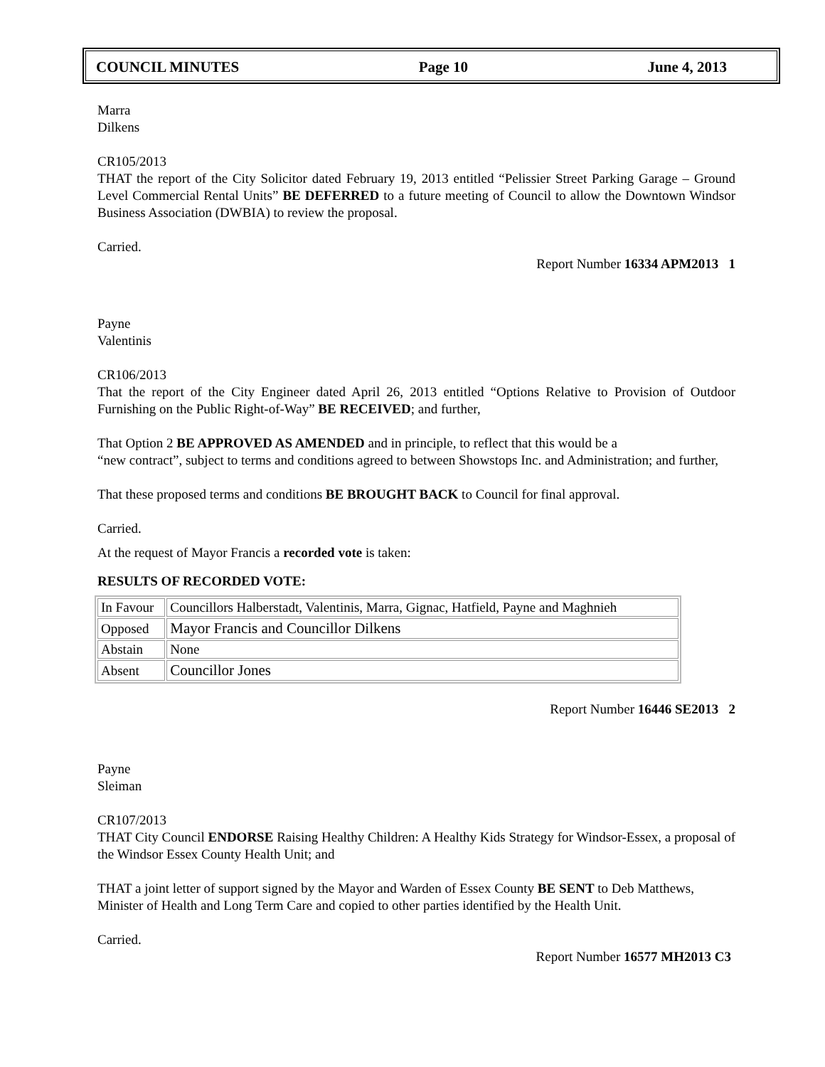COUNCIL MINUTES Page 10 June 4, 2013
Marra
Dilkens
CR105/2013
THAT the report of the City Solicitor dated February 19, 2013 entitled “Pelissier Street Parking Garage – Ground Level Commercial Rental Units” BE DEFERRED to a future meeting of Council to allow the Downtown Windsor Business Association (DWBIA) to review the proposal.
Carried.
Report Number 16334 APM2013 1
Payne
Valentinis
CR106/2013
That the report of the City Engineer dated April 26, 2013 entitled “Options Relative to Provision of Outdoor Furnishing on the Public Right-of-Way” BE RECEIVED; and further,
That Option 2 BE APPROVED AS AMENDED and in principle, to reflect that this would be a
“new contract”, subject to terms and conditions agreed to between Showstops Inc. and Administration; and further,
That these proposed terms and conditions BE BROUGHT BACK to Council for final approval.
Carried.
At the request of Mayor Francis a recorded vote is taken:
RESULTS OF RECORDED VOTE:
| In Favour | Councillors Halberstadt, Valentinis, Marra, Gignac, Hatfield, Payne and Maghnieh |
| Opposed | Mayor Francis and Councillor Dilkens |
| Abstain | None |
| Absent | Councillor Jones |
Report Number 16446 SE2013 2
Payne
Sleiman
CR107/2013
THAT City Council ENDORSE Raising Healthy Children: A Healthy Kids Strategy for Windsor-Essex, a proposal of the Windsor Essex County Health Unit; and
THAT a joint letter of support signed by the Mayor and Warden of Essex County BE SENT to Deb Matthews, Minister of Health and Long Term Care and copied to other parties identified by the Health Unit.
Carried.
Report Number 16577 MH2013 C3